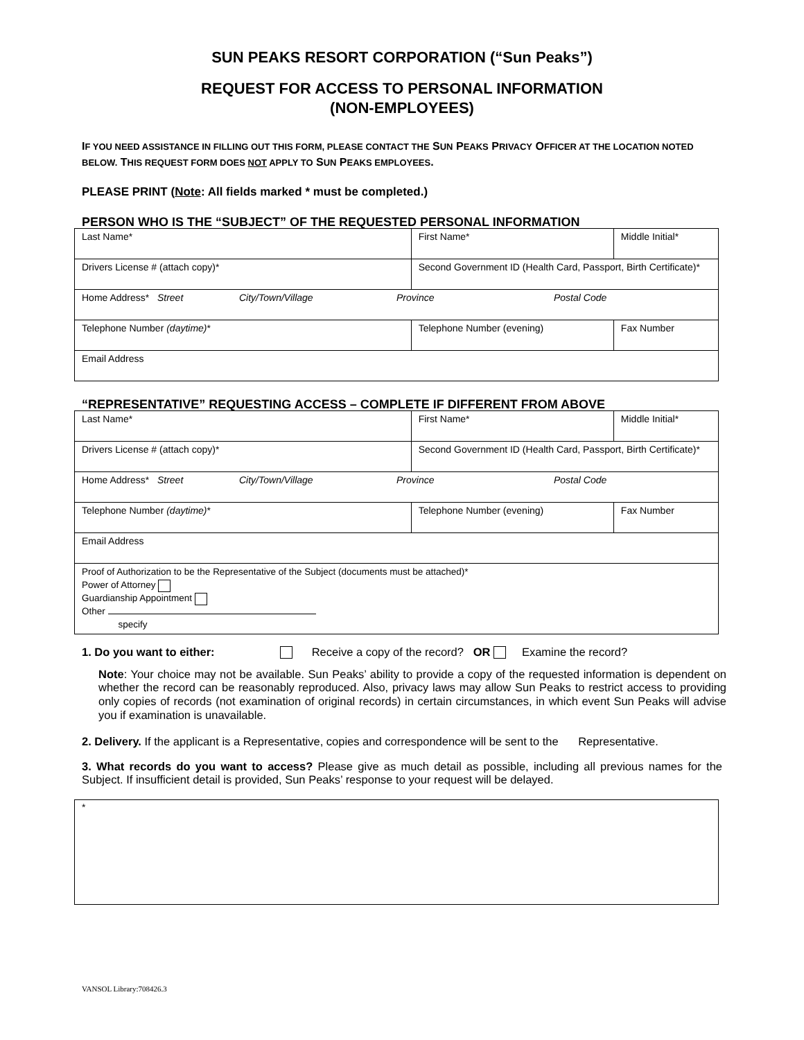SUN PEAKS RESORT CORPORATION (“Sun Peaks”)
REQUEST FOR ACCESS TO PERSONAL INFORMATION
(NON-EMPLOYEES)
IF YOU NEED ASSISTANCE IN FILLING OUT THIS FORM, PLEASE CONTACT THE SUN PEAKS PRIVACY OFFICER AT THE LOCATION NOTED BELOW. THIS REQUEST FORM DOES NOT APPLY TO SUN PEAKS EMPLOYEES.
PLEASE PRINT (Note: All fields marked * must be completed.)
PERSON WHO IS THE “SUBJECT” OF THE REQUESTED PERSONAL INFORMATION
| Last Name* | | First Name* | Middle Initial* |
| Drivers License # (attach copy)* | | Second Government ID (Health Card, Passport, Birth Certificate)* | |
| Home Address* Street City/Town/Village Province Postal Code | | | |
| Telephone Number (daytime) * | Telephone Number (evening) | | Fax Number |
| Email Address | | | |
“REPRESENTATIVE” REQUESTING ACCESS – COMPLETE IF DIFFERENT FROM ABOVE
| Last Name* | | First Name* | Middle Initial* |
| Drivers License # (attach copy)* | | Second Government ID (Health Card, Passport, Birth Certificate)* | |
| Home Address* Street City/Town/Village Province Postal Code | | | |
| Telephone Number (daytime) * | Telephone Number (evening) | | Fax Number |
| Email Address | | | |
| Proof of Authorization to be the Representative of the Subject (documents must be attached)* Power of Attorney Guardianship Appointment Other specify | | | |
1. Do you want to either: Receive a copy of the record? OR Examine the record?
Note: Your choice may not be available. Sun Peaks’ ability to provide a copy of the requested information is dependent on whether the record can be reasonably reproduced. Also, privacy laws may allow Sun Peaks to restrict access to providing only copies of records (not examination of original records) in certain circumstances, in which event Sun Peaks will advise you if examination is unavailable.
2. Delivery. If the applicant is a Representative, copies and correspondence will be sent to the Representative.
3. What records do you want to access? Please give as much detail as possible, including all previous names for the Subject. If insufficient detail is provided, Sun Peaks’ response to your request will be delayed.
*
VANSOL Library:708426.3